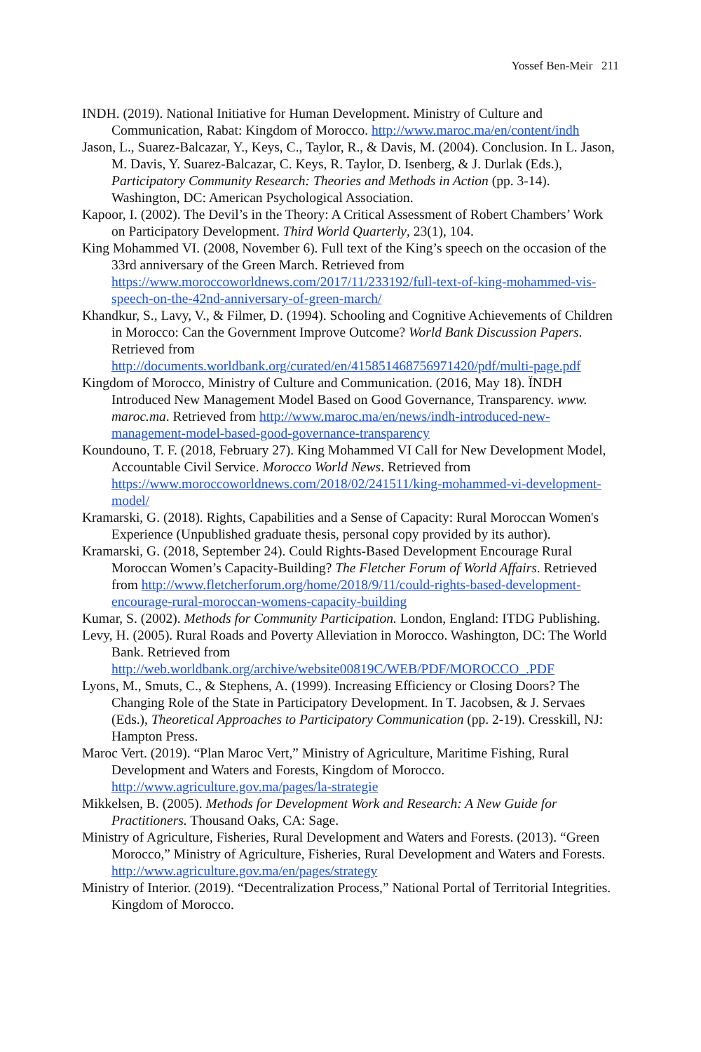Yossef Ben-Meir 211
INDH. (2019). National Initiative for Human Development. Ministry of Culture and Communication, Rabat: Kingdom of Morocco. http://www.maroc.ma/en/content/indh
Jason, L., Suarez-Balcazar, Y., Keys, C., Taylor, R., & Davis, M. (2004). Conclusion. In L. Jason, M. Davis, Y. Suarez-Balcazar, C. Keys, R. Taylor, D. Isenberg, & J. Durlak (Eds.), Participatory Community Research: Theories and Methods in Action (pp. 3-14). Washington, DC: American Psychological Association.
Kapoor, I. (2002). The Devil’s in the Theory: A Critical Assessment of Robert Chambers’ Work on Participatory Development. Third World Quarterly, 23(1), 104.
King Mohammed VI. (2008, November 6). Full text of the King’s speech on the occasion of the 33rd anniversary of the Green March. Retrieved from https://www.moroccoworldnews.com/2017/11/233192/full-text-of-king-mohammed-vis-speech-on-the-42nd-anniversary-of-green-march/
Khandkur, S., Lavy, V., & Filmer, D. (1994). Schooling and Cognitive Achievements of Children in Morocco: Can the Government Improve Outcome? World Bank Discussion Papers. Retrieved from http://documents.worldbank.org/curated/en/415851468756971420/pdf/multi-page.pdf
Kingdom of Morocco, Ministry of Culture and Communication. (2016, May 18). ÏNDH Introduced New Management Model Based on Good Governance, Transparency. www. maroc.ma. Retrieved from http://www.maroc.ma/en/news/indh-introduced-new-management-model-based-good-governance-transparency
Koundouno, T. F. (2018, February 27). King Mohammed VI Call for New Development Model, Accountable Civil Service. Morocco World News. Retrieved from https://www.moroccoworldnews.com/2018/02/241511/king-mohammed-vi-development-model/
Kramarski, G. (2018). Rights, Capabilities and a Sense of Capacity: Rural Moroccan Women's Experience (Unpublished graduate thesis, personal copy provided by its author).
Kramarski, G. (2018, September 24). Could Rights-Based Development Encourage Rural Moroccan Women’s Capacity-Building? The Fletcher Forum of World Affairs. Retrieved from http://www.fletcherforum.org/home/2018/9/11/could-rights-based-development-encourage-rural-moroccan-womens-capacity-building
Kumar, S. (2002). Methods for Community Participation. London, England: ITDG Publishing.
Levy, H. (2005). Rural Roads and Poverty Alleviation in Morocco. Washington, DC: The World Bank. Retrieved from http://web.worldbank.org/archive/website00819C/WEB/PDF/MOROCCO_.PDF
Lyons, M., Smuts, C., & Stephens, A. (1999). Increasing Efficiency or Closing Doors? The Changing Role of the State in Participatory Development. In T. Jacobsen, & J. Servaes (Eds.), Theoretical Approaches to Participatory Communication (pp. 2-19). Cresskill, NJ: Hampton Press.
Maroc Vert. (2019). “Plan Maroc Vert,” Ministry of Agriculture, Maritime Fishing, Rural Development and Waters and Forests, Kingdom of Morocco. http://www.agriculture.gov.ma/pages/la-strategie
Mikkelsen, B. (2005). Methods for Development Work and Research: A New Guide for Practitioners. Thousand Oaks, CA: Sage.
Ministry of Agriculture, Fisheries, Rural Development and Waters and Forests. (2013). “Green Morocco,” Ministry of Agriculture, Fisheries, Rural Development and Waters and Forests. http://www.agriculture.gov.ma/en/pages/strategy
Ministry of Interior. (2019). “Decentralization Process,” National Portal of Territorial Integrities. Kingdom of Morocco.